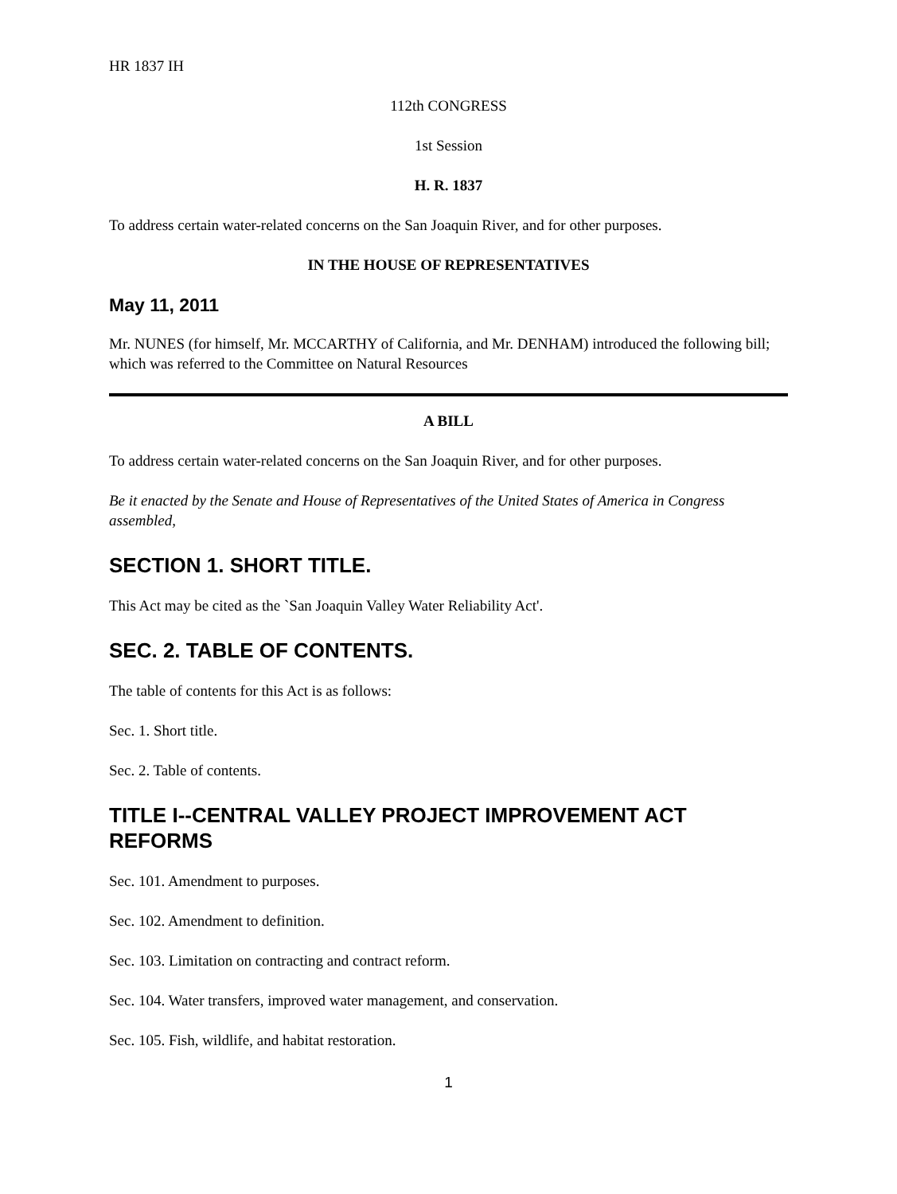HR 1837 IH
112th CONGRESS
1st Session
H. R. 1837
To address certain water-related concerns on the San Joaquin River, and for other purposes.
IN THE HOUSE OF REPRESENTATIVES
May 11, 2011
Mr. NUNES (for himself, Mr. MCCARTHY of California, and Mr. DENHAM) introduced the following bill; which was referred to the Committee on Natural Resources
A BILL
To address certain water-related concerns on the San Joaquin River, and for other purposes.
Be it enacted by the Senate and House of Representatives of the United States of America in Congress assembled,
SECTION 1. SHORT TITLE.
This Act may be cited as the `San Joaquin Valley Water Reliability Act'.
SEC. 2. TABLE OF CONTENTS.
The table of contents for this Act is as follows:
Sec. 1. Short title.
Sec. 2. Table of contents.
TITLE I--CENTRAL VALLEY PROJECT IMPROVEMENT ACT REFORMS
Sec. 101. Amendment to purposes.
Sec. 102. Amendment to definition.
Sec. 103. Limitation on contracting and contract reform.
Sec. 104. Water transfers, improved water management, and conservation.
Sec. 105. Fish, wildlife, and habitat restoration.
1